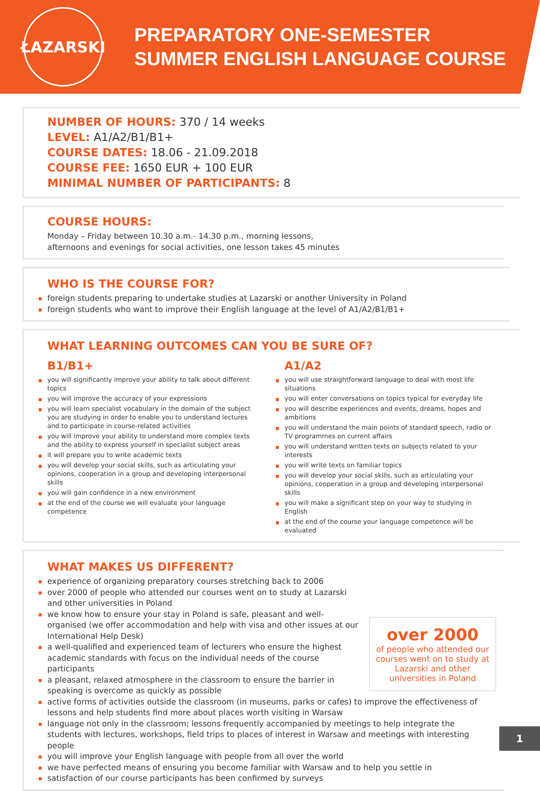ŁAZARSKI
PREPARATORY ONE-SEMESTER
SUMMER ENGLISH LANGUAGE COURSE
NUMBER OF HOURS: 370 / 14 weeks
LEVEL: A1/A2/B1/B1+
COURSE DATES: 18.06 - 21.09.2018
COURSE FEE: 1650 EUR + 100 EUR
MINIMAL NUMBER OF PARTICIPANTS: 8
COURSE HOURS:
Monday – Friday between 10.30 a.m.- 14.30 p.m., morning lessons,
afternoons and evenings for social activities, one lesson takes 45 minutes
WHO IS THE COURSE FOR?
foreign students preparing to undertake studies at Lazarski or another University in Poland
foreign students who want to improve their English language at the level of A1/A2/B1/B1+
WHAT LEARNING OUTCOMES CAN YOU BE SURE OF?
B1/B1+
you will significantly improve your ability to talk about different topics
you will improve the accuracy of your expressions
you will learn specialist vocabulary in the domain of the subject you are studying in order to enable you to understand lectures and to participate in course-related activities
you will improve your ability to understand more complex texts and the ability to express yourself in specialist subject areas
it will prepare you to write academic texts
you will develop your social skills, such as articulating your opinions, cooperation in a group and developing interpersonal skills
you will gain confidence in a new environment
at the end of the course we will evaluate your language competence
A1/A2
you will use straightforward language to deal with most life situations
you will enter conversations on topics typical for everyday life
you will describe experiences and events, dreams, hopes and ambitions
you will understand the main points of standard speech, radio or TV programmes on current affairs
you will understand written texts on subjects related to your interests
you will write texts on familiar topics
you will develop your social skills, such as articulating your opinions, cooperation in a group and developing interpersonal skills
you will make a significant step on your way to studying in English
at the end of the course your language competence will be evaluated
WHAT MAKES US DIFFERENT?
over 2000
of people who attended our courses went on to study at Lazarski and other universities in Poland
experience of organizing preparatory courses stretching back to 2006
over 2000 of people who attended our courses went on to study at Lazarski and other universities in Poland
we know how to ensure your stay in Poland is safe, pleasant and well-organised (we offer accommodation and help with visa and other issues at our International Help Desk)
a well-qualified and experienced team of lecturers who ensure the highest academic standards with focus on the individual needs of the course participants
a pleasant, relaxed atmosphere in the classroom to ensure the barrier in speaking is overcome as quickly as possible
active forms of activities outside the classroom (in museums, parks or cafes) to improve the effectiveness of lessons and help students find more about places worth visiting in Warsaw
language not only in the classroom; lessons frequently accompanied by meetings to help integrate the students with lectures, workshops, field trips to places of interest in Warsaw and meetings with interesting people
you will improve your English language with people from all over the world
we have perfected means of ensuring you become familiar with Warsaw and to help you settle in
satisfaction of our course participants has been confirmed by surveys
1